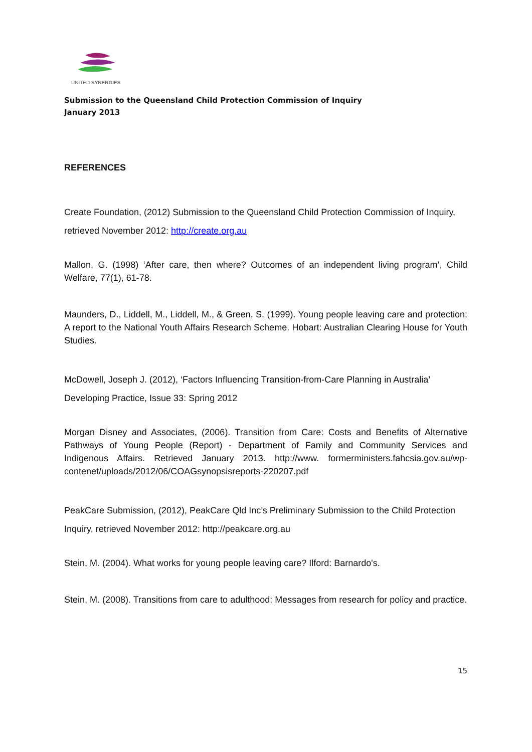UNITED SYNERGIES
Submission to the Queensland Child Protection Commission of Inquiry
January 2013
REFERENCES
Create Foundation, (2012) Submission to the Queensland Child Protection Commission of Inquiry, retrieved November 2012: http://create.org.au
Mallon, G. (1998) ‘After care, then where? Outcomes of an independent living program’, Child Welfare, 77(1), 61-78.
Maunders, D., Liddell, M., Liddell, M., & Green, S. (1999). Young people leaving care and protection: A report to the National Youth Affairs Research Scheme. Hobart: Australian Clearing House for Youth Studies.
McDowell, Joseph J. (2012), ‘Factors Influencing Transition-from-Care Planning in Australia’ Developing Practice, Issue 33: Spring 2012
Morgan Disney and Associates, (2006). Transition from Care: Costs and Benefits of Alternative Pathways of Young People (Report) - Department of Family and Community Services and Indigenous Affairs. Retrieved January 2013. http://www. formerministers.fahcsia.gov.au/wp-contenet/uploads/2012/06/COAGsynopsisreports-220207.pdf
PeakCare Submission, (2012), PeakCare Qld Inc’s Preliminary Submission to the Child Protection Inquiry, retrieved November 2012: http://peakcare.org.au
Stein, M. (2004). What works for young people leaving care? Ilford: Barnardo's.
Stein, M. (2008). Transitions from care to adulthood: Messages from research for policy and practice.
15